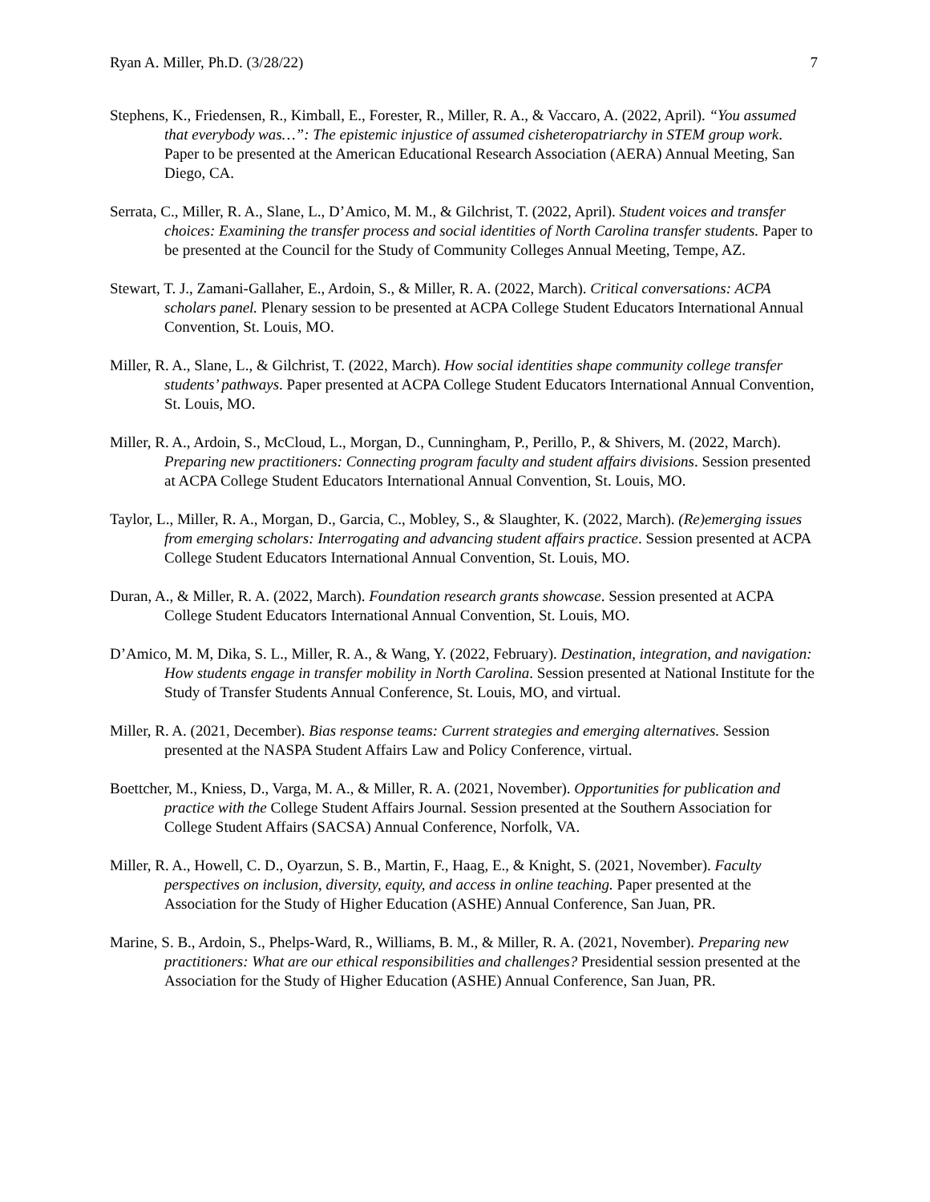Ryan A. Miller, Ph.D. (3/28/22) 7
Stephens, K., Friedensen, R., Kimball, E., Forester, R., Miller, R. A., & Vaccaro, A. (2022, April). “You assumed that everybody was…”: The epistemic injustice of assumed cisheteropatriarchy in STEM group work. Paper to be presented at the American Educational Research Association (AERA) Annual Meeting, San Diego, CA.
Serrata, C., Miller, R. A., Slane, L., D’Amico, M. M., & Gilchrist, T. (2022, April). Student voices and transfer choices: Examining the transfer process and social identities of North Carolina transfer students. Paper to be presented at the Council for the Study of Community Colleges Annual Meeting, Tempe, AZ.
Stewart, T. J., Zamani-Gallaher, E., Ardoin, S., & Miller, R. A. (2022, March). Critical conversations: ACPA scholars panel. Plenary session to be presented at ACPA College Student Educators International Annual Convention, St. Louis, MO.
Miller, R. A., Slane, L., & Gilchrist, T. (2022, March). How social identities shape community college transfer students’ pathways. Paper presented at ACPA College Student Educators International Annual Convention, St. Louis, MO.
Miller, R. A., Ardoin, S., McCloud, L., Morgan, D., Cunningham, P., Perillo, P., & Shivers, M. (2022, March). Preparing new practitioners: Connecting program faculty and student affairs divisions. Session presented at ACPA College Student Educators International Annual Convention, St. Louis, MO.
Taylor, L., Miller, R. A., Morgan, D., Garcia, C., Mobley, S., & Slaughter, K. (2022, March). (Re)emerging issues from emerging scholars: Interrogating and advancing student affairs practice. Session presented at ACPA College Student Educators International Annual Convention, St. Louis, MO.
Duran, A., & Miller, R. A. (2022, March). Foundation research grants showcase. Session presented at ACPA College Student Educators International Annual Convention, St. Louis, MO.
D’Amico, M. M, Dika, S. L., Miller, R. A., & Wang, Y. (2022, February). Destination, integration, and navigation: How students engage in transfer mobility in North Carolina. Session presented at National Institute for the Study of Transfer Students Annual Conference, St. Louis, MO, and virtual.
Miller, R. A. (2021, December). Bias response teams: Current strategies and emerging alternatives. Session presented at the NASPA Student Affairs Law and Policy Conference, virtual.
Boettcher, M., Kniess, D., Varga, M. A., & Miller, R. A. (2021, November). Opportunities for publication and practice with the College Student Affairs Journal. Session presented at the Southern Association for College Student Affairs (SACSA) Annual Conference, Norfolk, VA.
Miller, R. A., Howell, C. D., Oyarzun, S. B., Martin, F., Haag, E., & Knight, S. (2021, November). Faculty perspectives on inclusion, diversity, equity, and access in online teaching. Paper presented at the Association for the Study of Higher Education (ASHE) Annual Conference, San Juan, PR.
Marine, S. B., Ardoin, S., Phelps-Ward, R., Williams, B. M., & Miller, R. A. (2021, November). Preparing new practitioners: What are our ethical responsibilities and challenges? Presidential session presented at the Association for the Study of Higher Education (ASHE) Annual Conference, San Juan, PR.